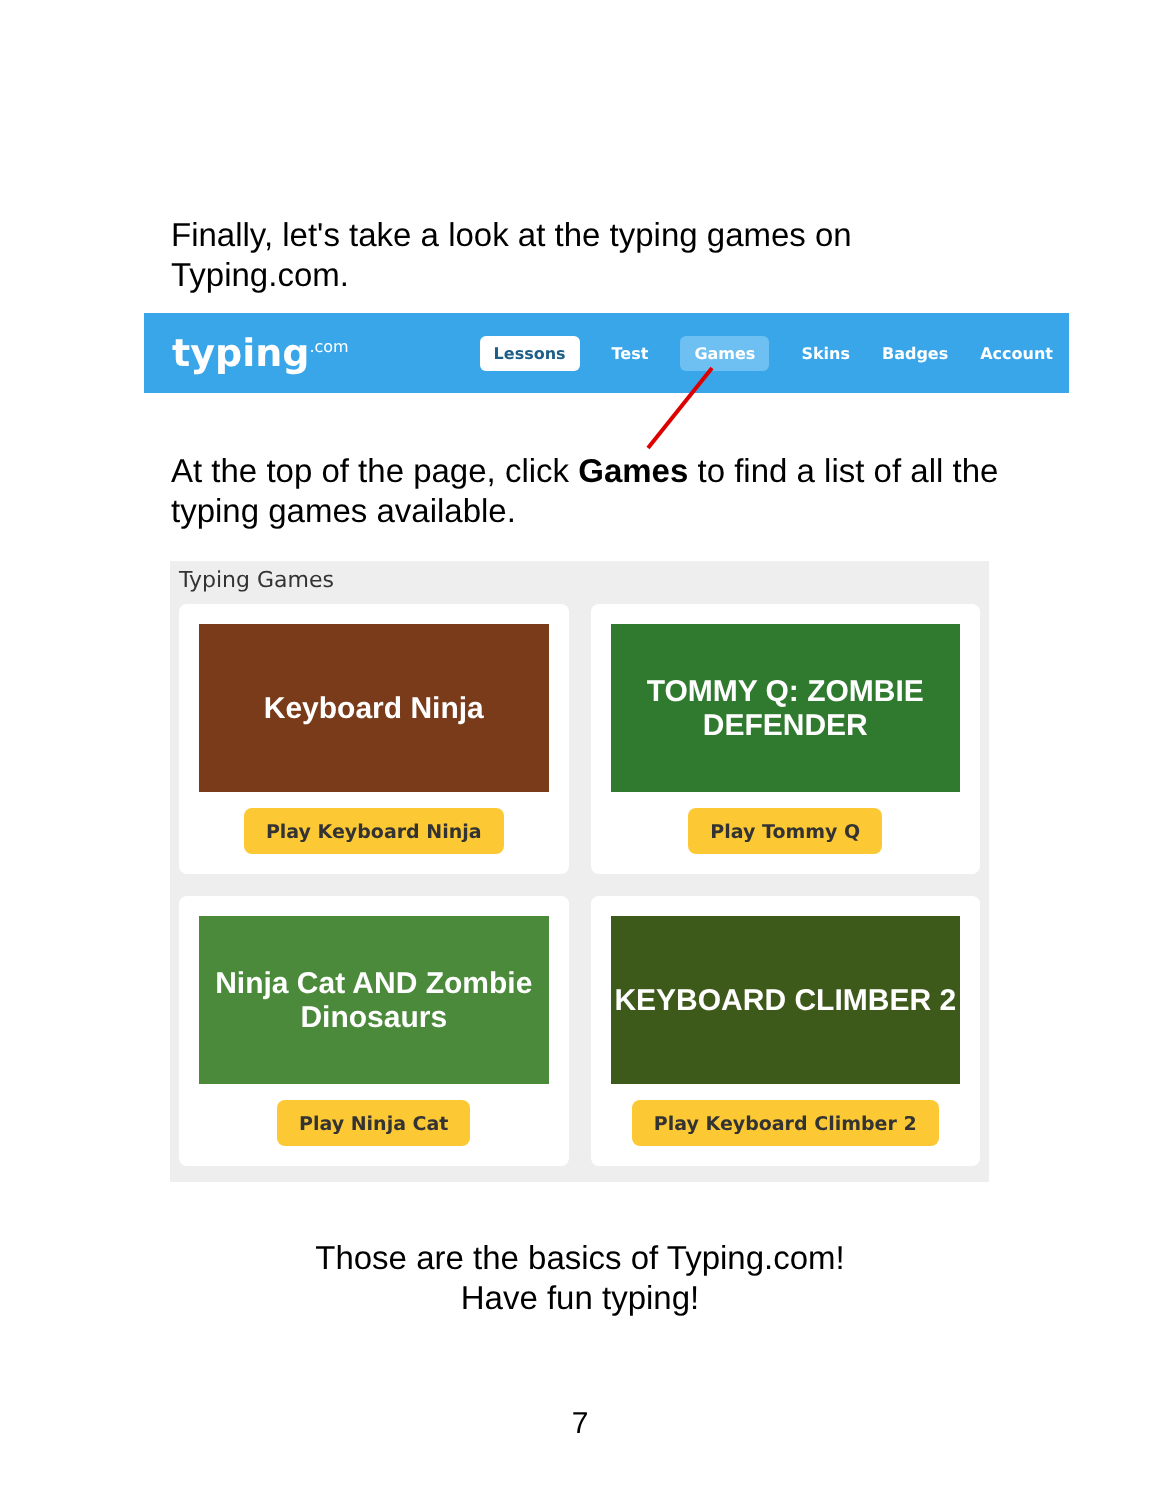Finally, let's take a look at the typing games on Typing.com.
typing<sup>.com</sup>
Lessons Test Games Skins Badges Account
At the top of the page, click Games to find a list of all the typing games available.
Typing Games
Keyboard Ninja
Play Keyboard Ninja
TOMMY Q: ZOMBIE DEFENDER
Play Tommy Q
Ninja Cat AND Zombie Dinosaurs
Play Ninja Cat
KEYBOARD CLIMBER 2
Play Keyboard Climber 2
Those are the basics of Typing.com!
Have fun typing!
7